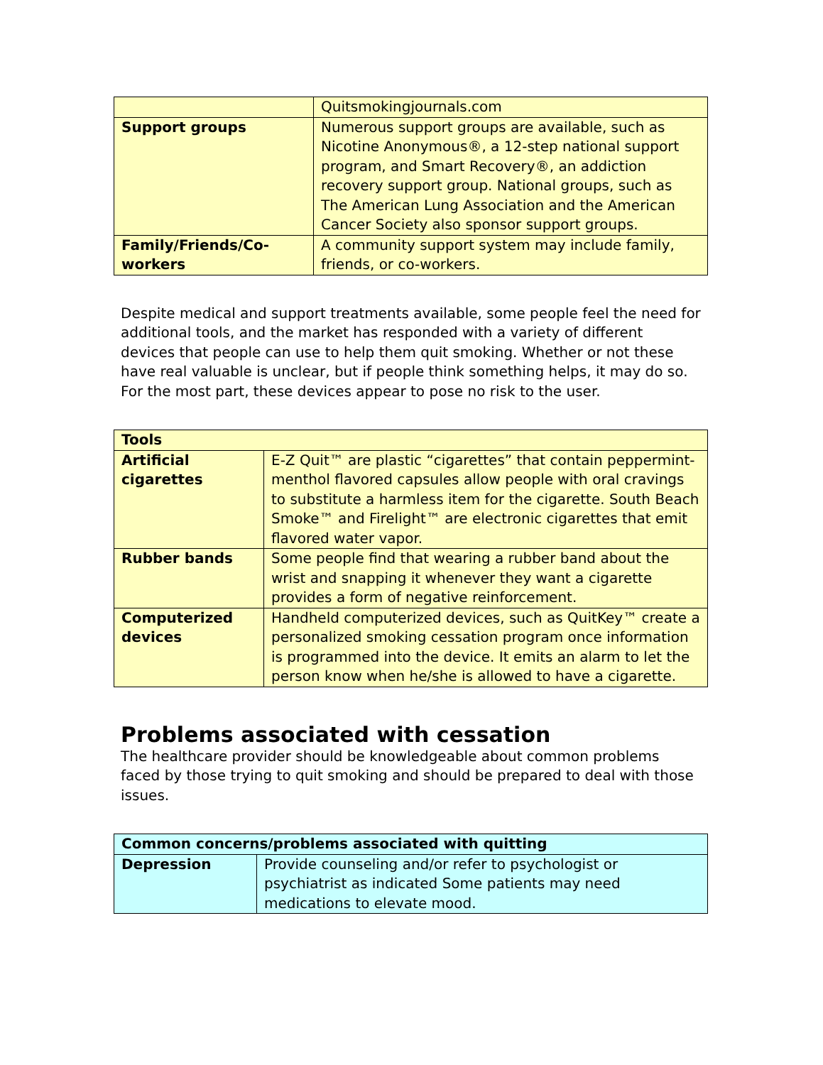| | Quitsmokingjournals.com |
| Support groups | Numerous support groups are available, such as Nicotine Anonymous®, a 12-step national support program, and Smart Recovery®, an addiction recovery support group. National groups, such as The American Lung Association and the American Cancer Society also sponsor support groups. |
| Family/Friends/Co-workers | A community support system may include family, friends, or co-workers. |
Despite medical and support treatments available, some people feel the need for additional tools, and the market has responded with a variety of different devices that people can use to help them quit smoking. Whether or not these have real valuable is unclear, but if people think something helps, it may do so. For the most part, these devices appear to pose no risk to the user.
| Tools | |
| --- | --- |
| Artificial cigarettes | E-Z Quit™ are plastic “cigarettes” that contain peppermint-menthol flavored capsules allow people with oral cravings to substitute a harmless item for the cigarette. South Beach Smoke™ and Firelight™ are electronic cigarettes that emit flavored water vapor. |
| Rubber bands | Some people find that wearing a rubber band about the wrist and snapping it whenever they want a cigarette provides a form of negative reinforcement. |
| Computerized devices | Handheld computerized devices, such as QuitKey™ create a personalized smoking cessation program once information is programmed into the device. It emits an alarm to let the person know when he/she is allowed to have a cigarette. |
Problems associated with cessation
The healthcare provider should be knowledgeable about common problems faced by those trying to quit smoking and should be prepared to deal with those issues.
| Common concerns/problems associated with quitting | |
| --- | --- |
| Depression | Provide counseling and/or refer to psychologist or psychiatrist as indicated Some patients may need medications to elevate mood. |